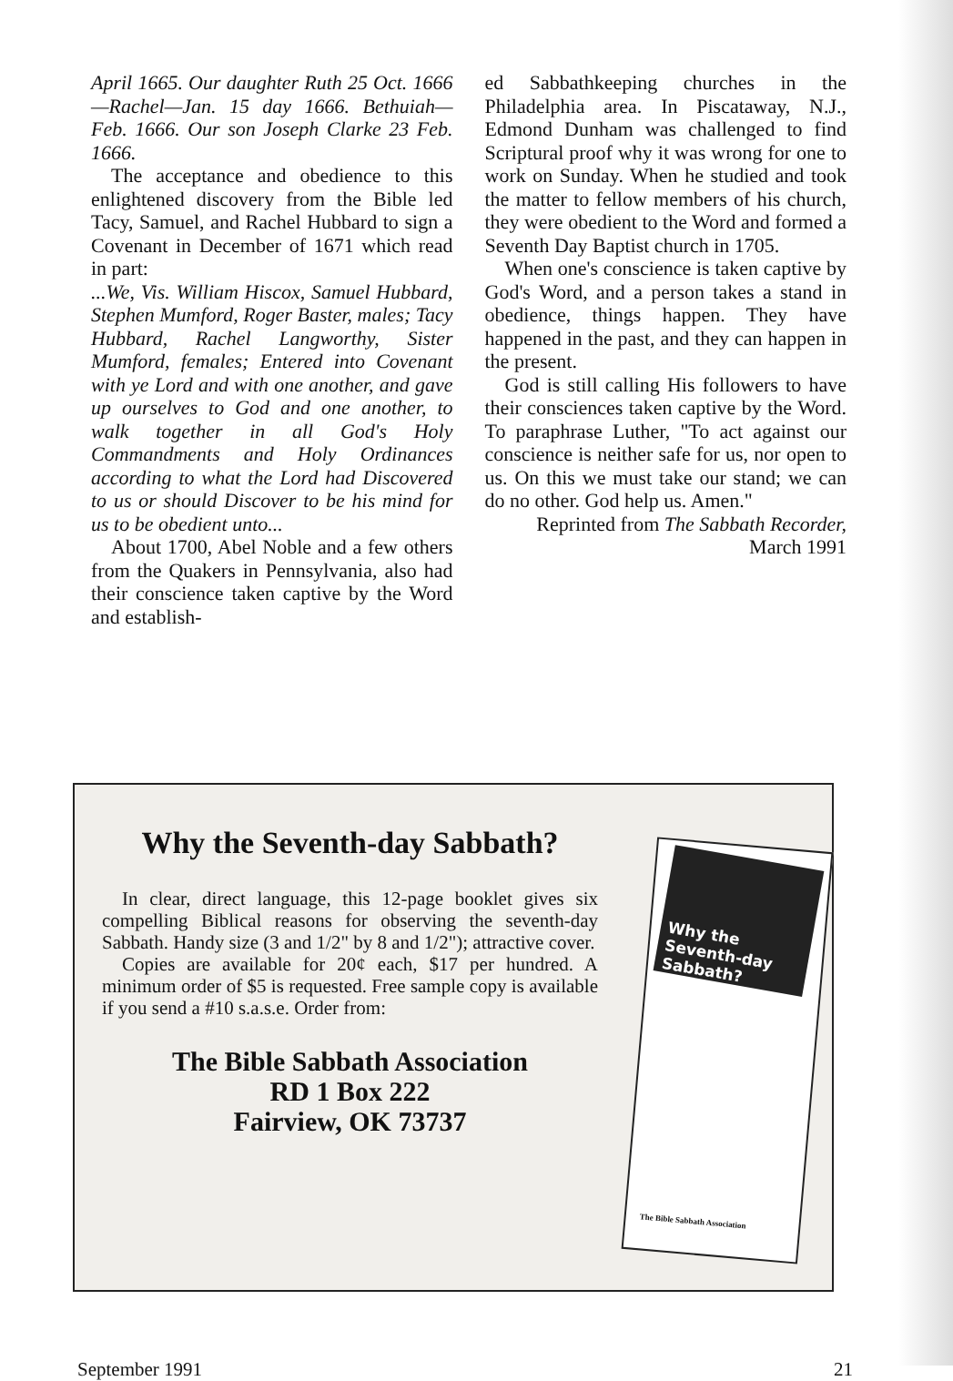April 1665. Our daughter Ruth 25 Oct. 1666—Rachel—Jan. 15 day 1666. Bethuiah—Feb. 1666. Our son Joseph Clarke 23 Feb. 1666.
The acceptance and obedience to this enlightened discovery from the Bible led Tacy, Samuel, and Rachel Hubbard to sign a Covenant in December of 1671 which read in part:
...We, Vis. William Hiscox, Samuel Hubbard, Stephen Mumford, Roger Baster, males; Tacy Hubbard, Rachel Langworthy, Sister Mumford, females; Entered into Covenant with ye Lord and with one another, and gave up ourselves to God and one another, to walk together in all God's Holy Commandments and Holy Ordinances according to what the Lord had Discovered to us or should Discover to be his mind for us to be obedient unto...
About 1700, Abel Noble and a few others from the Quakers in Pennsylvania, also had their conscience taken captive by the Word and establish-
ed Sabbathkeeping churches in the Philadelphia area. In Piscataway, N.J., Edmond Dunham was challenged to find Scriptural proof why it was wrong for one to work on Sunday. When he studied and took the matter to fellow members of his church, they were obedient to the Word and formed a Seventh Day Baptist church in 1705.
When one's conscience is taken captive by God's Word, and a person takes a stand in obedience, things happen. They have happened in the past, and they can happen in the present.
God is still calling His followers to have their consciences taken captive by the Word. To paraphrase Luther, "To act against our conscience is neither safe for us, nor open to us. On this we must take our stand; we can do no other. God help us. Amen."
Reprinted from The Sabbath Recorder, March 1991
Why the Seventh-day Sabbath?
In clear, direct language, this 12-page booklet gives six compelling Biblical reasons for observing the seventh-day Sabbath. Handy size (3 and 1/2" by 8 and 1/2"); attractive cover.
Copies are available for 20¢ each, $17 per hundred. A minimum order of $5 is requested. Free sample copy is available if you send a #10 s.a.s.e. Order from:
The Bible Sabbath Association
RD 1 Box 222
Fairview, OK 73737
Why the
Seventh-day
Sabbath?
The Bible Sabbath Association
September 1991 21